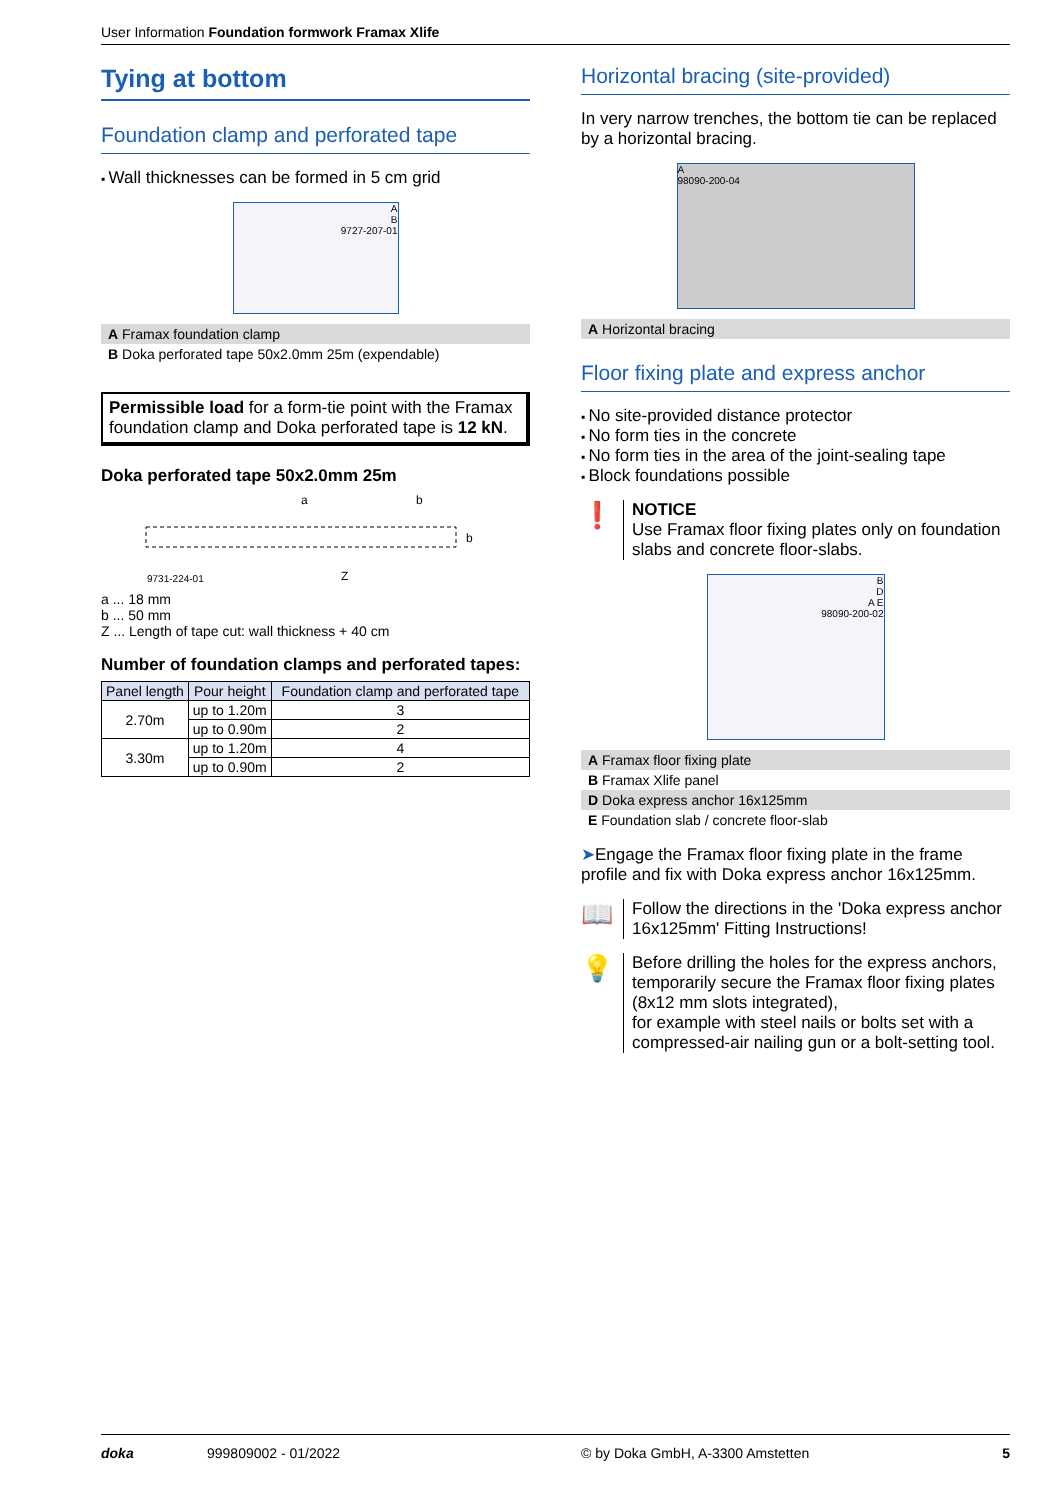User Information Foundation formwork Framax Xlife
Tying at bottom
Foundation clamp and perforated tape
Wall thicknesses can be formed in 5 cm grid
A
B
9727-207-01
A Framax foundation clamp
B Doka perforated tape 50x2.0mm 25m (expendable)
Permissible load for a form-tie point with the Framax foundation clamp and Doka perforated tape is 12 kN.
Doka perforated tape 50x2.0mm 25m
a
b
9731-224-01
Z
b
a ... 18 mm
b ... 50 mm
Z ... Length of tape cut: wall thickness + 40 cm
Number of foundation clamps and perforated tapes:
| Panel length | Pour height | Foundation clamp and perforated tape |
| --- | --- | --- |
| 2.70m | up to 1.20m | 3 |
| | up to 0.90m | 2 |
| 3.30m | up to 1.20m | 4 |
| | up to 0.90m | 2 |
Horizontal bracing (site-provided)
In very narrow trenches, the bottom tie can be replaced by a horizontal bracing.
A
98090-200-04
A Horizontal bracing
Floor fixing plate and express anchor
No site-provided distance protector
No form ties in the concrete
No form ties in the area of the joint-sealing tape
Block foundations possible
❗
NOTICE
Use Framax floor fixing plates only on foundation slabs and concrete floor-slabs.
B
D
A E
98090-200-02
A Framax floor fixing plate
B Framax Xlife panel
D Doka express anchor 16x125mm
E Foundation slab / concrete floor-slab
➤Engage the Framax floor fixing plate in the frame profile and fix with Doka express anchor 16x125mm.
📖
Follow the directions in the 'Doka express anchor 16x125mm' Fitting Instructions!
💡
Before drilling the holes for the express anchors, temporarily secure the Framax floor fixing plates (8x12 mm slots integrated),
for example with steel nails or bolts set with a compressed-air nailing gun or a bolt-setting tool.
doka 999809002 - 01/2022 © by Doka GmbH, A-3300 Amstetten 5